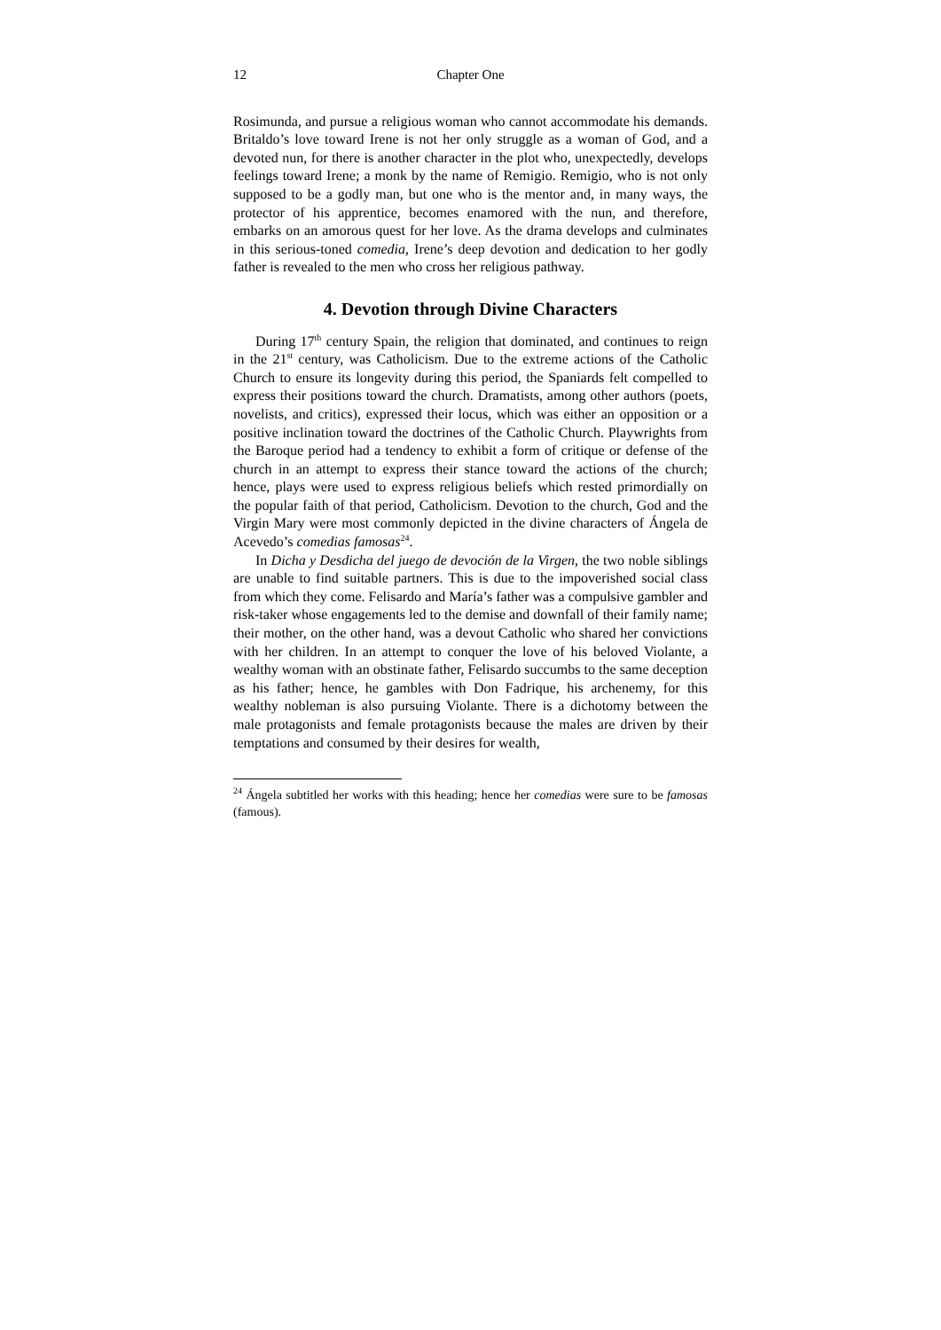12 Chapter One
Rosimunda, and pursue a religious woman who cannot accommodate his demands. Britaldo’s love toward Irene is not her only struggle as a woman of God, and a devoted nun, for there is another character in the plot who, unexpectedly, develops feelings toward Irene; a monk by the name of Remigio. Remigio, who is not only supposed to be a godly man, but one who is the mentor and, in many ways, the protector of his apprentice, becomes enamored with the nun, and therefore, embarks on an amorous quest for her love. As the drama develops and culminates in this serious-toned comedia, Irene’s deep devotion and dedication to her godly father is revealed to the men who cross her religious pathway.
4. Devotion through Divine Characters
During 17<sup>th</sup> century Spain, the religion that dominated, and continues to reign in the 21<sup>st</sup> century, was Catholicism. Due to the extreme actions of the Catholic Church to ensure its longevity during this period, the Spaniards felt compelled to express their positions toward the church. Dramatists, among other authors (poets, novelists, and critics), expressed their locus, which was either an opposition or a positive inclination toward the doctrines of the Catholic Church. Playwrights from the Baroque period had a tendency to exhibit a form of critique or defense of the church in an attempt to express their stance toward the actions of the church; hence, plays were used to express religious beliefs which rested primordially on the popular faith of that period, Catholicism. Devotion to the church, God and the Virgin Mary were most commonly depicted in the divine characters of Ángela de Acevedo’s comedias famosas<sup>24</sup>.
In Dicha y Desdicha del juego de devoción de la Virgen, the two noble siblings are unable to find suitable partners. This is due to the impoverished social class from which they come. Felisardo and María’s father was a compulsive gambler and risk-taker whose engagements led to the demise and downfall of their family name; their mother, on the other hand, was a devout Catholic who shared her convictions with her children. In an attempt to conquer the love of his beloved Violante, a wealthy woman with an obstinate father, Felisardo succumbs to the same deception as his father; hence, he gambles with Don Fadrique, his archenemy, for this wealthy nobleman is also pursuing Violante. There is a dichotomy between the male protagonists and female protagonists because the males are driven by their temptations and consumed by their desires for wealth,
<sup>24</sup> Ángela subtitled her works with this heading; hence her comedias were sure to be famosas (famous).